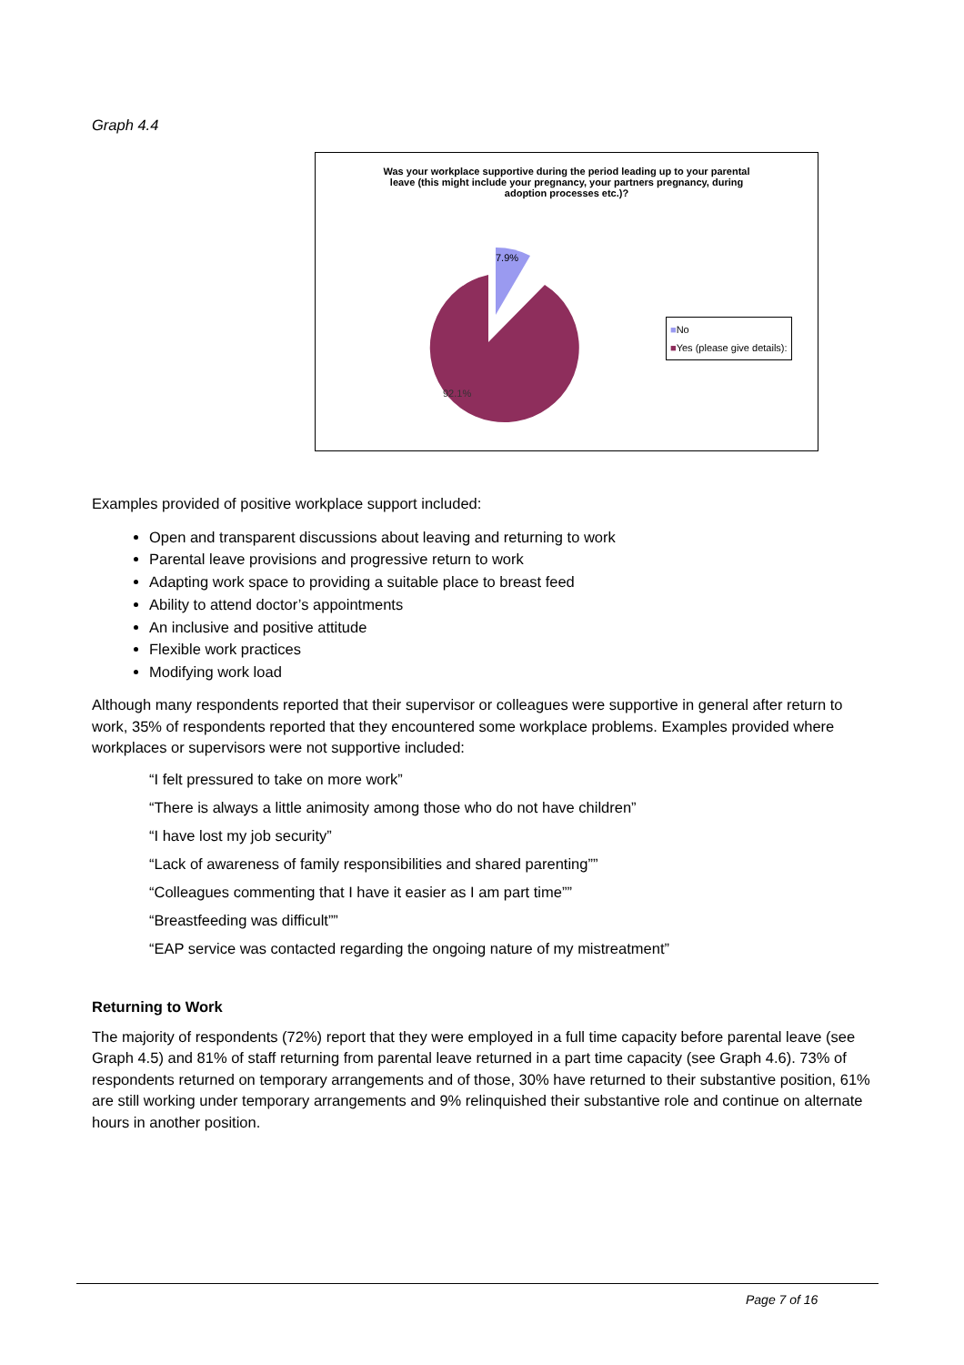Graph 4.4
Was your workplace supportive during the period leading up to your parental leave (this might include your pregnancy, your partners pregnancy, during adoption processes etc.)?
7.9%
92.1%
■No
■Yes (please give details):
Examples provided of positive workplace support included:
Open and transparent discussions about leaving and returning to work
Parental leave provisions and progressive return to work
Adapting work space to providing a suitable place to breast feed
Ability to attend doctor’s appointments
An inclusive and positive attitude
Flexible work practices
Modifying work load
Although many respondents reported that their supervisor or colleagues were supportive in general after return to work, 35% of respondents reported that they encountered some workplace problems. Examples provided where workplaces or supervisors were not supportive included:
“I felt pressured to take on more work”
“There is always a little animosity among those who do not have children”
“I have lost my job security”
“Lack of awareness of family responsibilities and shared parenting””
“Colleagues commenting that I have it easier as I am part time””
“Breastfeeding was difficult””
“EAP service was contacted regarding the ongoing nature of my mistreatment”
Returning to Work
The majority of respondents (72%) report that they were employed in a full time capacity before parental leave (see Graph 4.5) and 81% of staff returning from parental leave returned in a part time capacity (see Graph 4.6). 73% of respondents returned on temporary arrangements and of those, 30% have returned to their substantive position, 61% are still working under temporary arrangements and 9% relinquished their substantive role and continue on alternate hours in another position.
Page 7 of 16